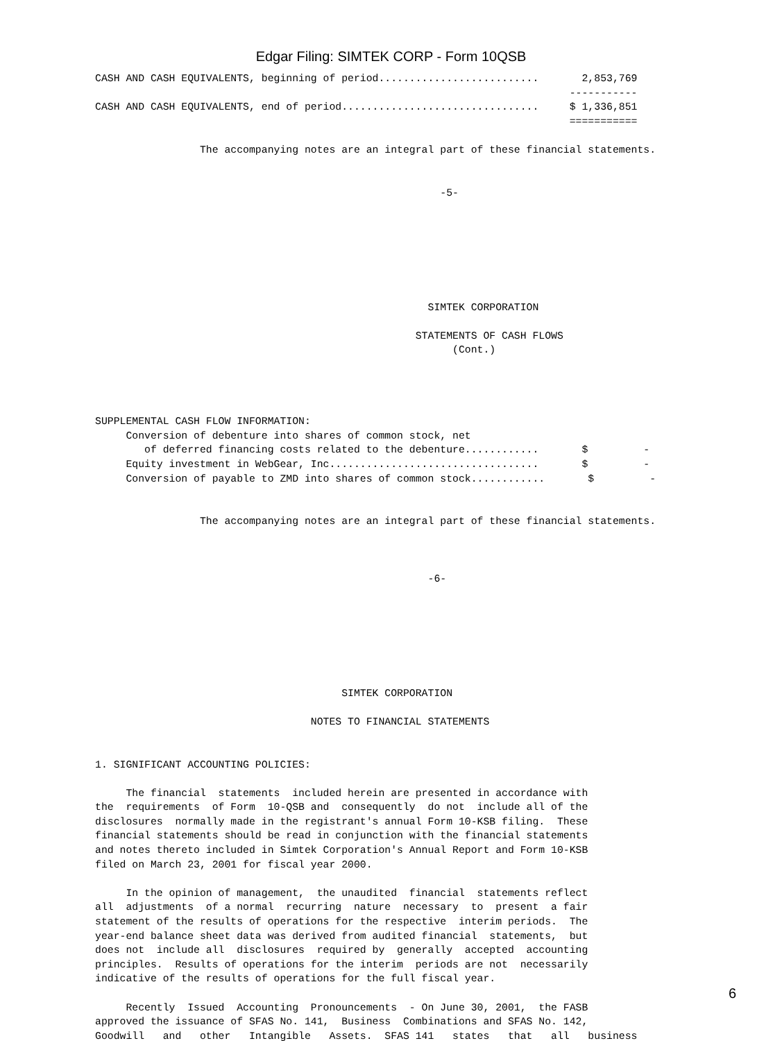Edgar Filing: SIMTEK CORP - Form 10QSB
CASH AND CASH EQUIVALENTS, beginning of period..........................       2,853,769
                                                                             -----------
CASH AND CASH EQUIVALENTS, end of period................................     $ 1,336,851
                                                                             ===========

                 The accompanying notes are an integral part of these financial statements.


                                                        -5-







                                                      SIMTEK CORPORATION

                                                    STATEMENTS OF CASH FLOWS
                                                          (Cont.)




SUPPLEMENTAL CASH FLOW INFORMATION:
     Conversion of debenture into shares of common stock, net
        of deferred financing costs related to the debenture............       $         -
     Equity investment in WebGear, Inc..................................       $         -
     Conversion of payable to ZMD into shares of common stock............       $         -


                 The accompanying notes are an integral part of these financial statements.



                                                      -6-







                                        SIMTEK CORPORATION

                                   NOTES TO FINANCIAL STATEMENTS


1. SIGNIFICANT ACCOUNTING POLICIES:

     The financial  statements  included herein are presented in accordance with
the  requirements  of Form  10-QSB and  consequently  do not  include all of the
disclosures  normally made in the registrant's annual Form 10-KSB filing.  These
financial statements should be read in conjunction with the financial statements
and notes thereto included in Simtek Corporation's Annual Report and Form 10-KSB
filed on March 23, 2001 for fiscal year 2000.

     In the opinion of management,  the unaudited  financial  statements reflect
all  adjustments  of a normal  recurring  nature  necessary  to  present  a fair
statement of the results of operations for the respective  interim periods.  The
year-end balance sheet data was derived from audited financial  statements,  but
does not  include all  disclosures  required by  generally  accepted  accounting
principles.  Results of operations for the interim  periods are not  necessarily
indicative of the results of operations for the full fiscal year.

     Recently  Issued  Accounting  Pronouncements  - On June 30, 2001,  the FASB
approved the issuance of SFAS No. 141,  Business  Combinations and SFAS No. 142,
Goodwill   and   other   Intangible   Assets.  SFAS 141   states   that   all   business
6